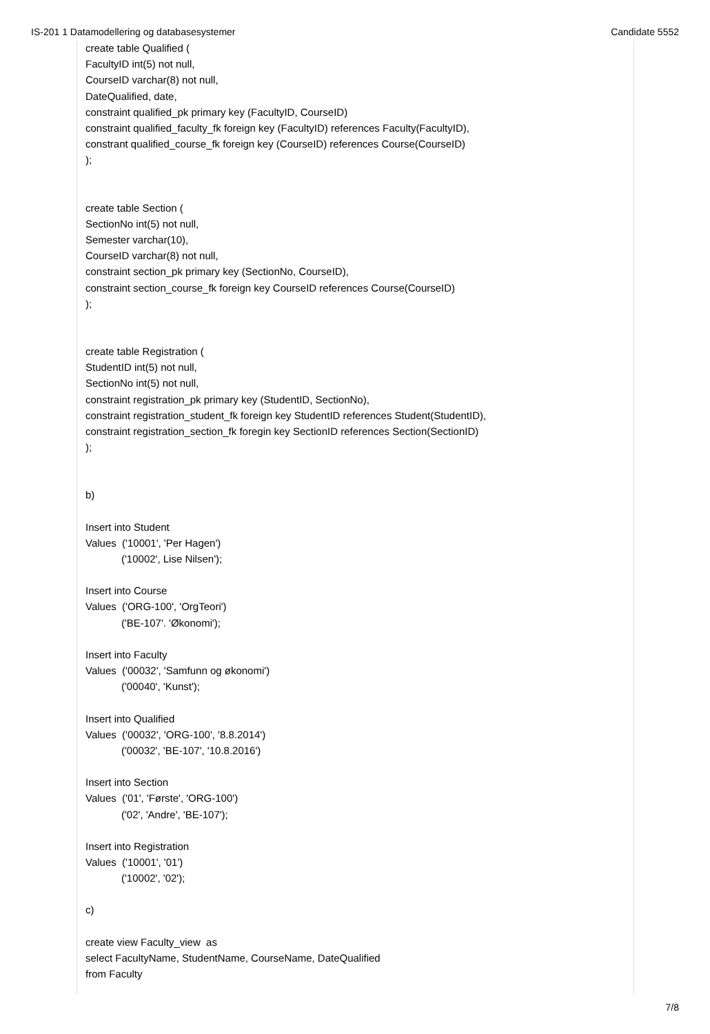IS-201 1 Datamodellering og databasesystemer Candidate 5552
create table Qualified (
FacultyID int(5) not null,
CourseID varchar(8) not null,
DateQualified, date,
constraint qualified_pk primary key (FacultyID, CourseID)
constraint qualified_faculty_fk foreign key (FacultyID) references Faculty(FacultyID),
constrant qualified_course_fk foreign key (CourseID) references Course(CourseID)
);
create table Section (
SectionNo int(5) not null,
Semester varchar(10),
CourseID varchar(8) not null,
constraint section_pk primary key (SectionNo, CourseID),
constraint section_course_fk foreign key CourseID references Course(CourseID)
);
create table Registration (
StudentID int(5) not null,
SectionNo int(5) not null,
constraint registration_pk primary key (StudentID, SectionNo),
constraint registration_student_fk foreign key StudentID references Student(StudentID),
constraint registration_section_fk foregin key SectionID references Section(SectionID)
);
b)
Insert into Student
Values ('10001', 'Per Hagen')
('10002', Lise Nilsen');
Insert into Course
Values ('ORG-100', 'OrgTeori')
('BE-107'. 'Økonomi');
Insert into Faculty
Values ('00032', 'Samfunn og økonomi')
('00040', 'Kunst');
Insert into Qualified
Values ('00032', 'ORG-100', '8.8.2014')
('00032', 'BE-107', '10.8.2016')
Insert into Section
Values ('01', 'Første', 'ORG-100')
('02', 'Andre', 'BE-107');
Insert into Registration
Values ('10001', '01')
('10002', '02');
c)
create view Faculty_view as
select FacultyName, StudentName, CourseName, DateQualified
from Faculty
7/8